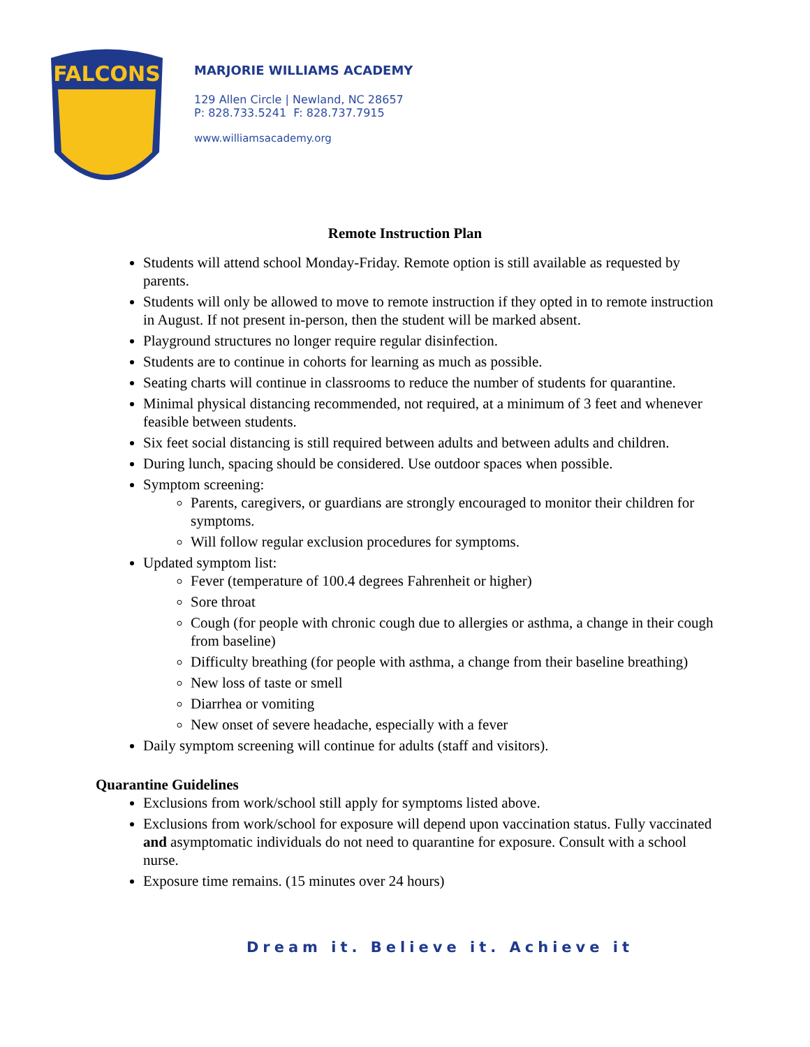FALCONS
MARJORIE WILLIAMS ACADEMY
129 Allen Circle | Newland, NC 28657
P: 828.733.5241 F: 828.737.7915
www.williamsacademy.org
Remote Instruction Plan
Students will attend school Monday-Friday. Remote option is still available as requested by parents.
Students will only be allowed to move to remote instruction if they opted in to remote instruction in August. If not present in-person, then the student will be marked absent.
Playground structures no longer require regular disinfection.
Students are to continue in cohorts for learning as much as possible.
Seating charts will continue in classrooms to reduce the number of students for quarantine.
Minimal physical distancing recommended, not required, at a minimum of 3 feet and whenever feasible between students.
Six feet social distancing is still required between adults and between adults and children.
During lunch, spacing should be considered. Use outdoor spaces when possible.
Symptom screening:
Parents, caregivers, or guardians are strongly encouraged to monitor their children for symptoms.
Will follow regular exclusion procedures for symptoms.
Updated symptom list:
Fever (temperature of 100.4 degrees Fahrenheit or higher)
Sore throat
Cough (for people with chronic cough due to allergies or asthma, a change in their cough from baseline)
Difficulty breathing (for people with asthma, a change from their baseline breathing)
New loss of taste or smell
Diarrhea or vomiting
New onset of severe headache, especially with a fever
Daily symptom screening will continue for adults (staff and visitors).
Quarantine Guidelines
Exclusions from work/school still apply for symptoms listed above.
Exclusions from work/school for exposure will depend upon vaccination status. Fully vaccinated and asymptomatic individuals do not need to quarantine for exposure. Consult with a school nurse.
Exposure time remains. (15 minutes over 24 hours)
Dream it. Believe it. Achieve it